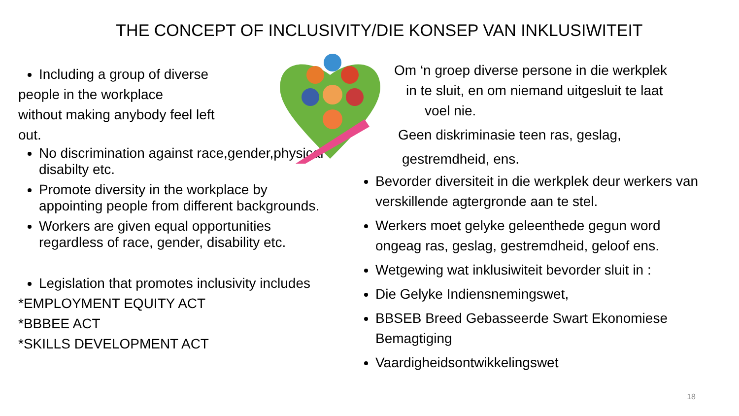THE CONCEPT OF INCLUSIVITY/DIE KONSEP VAN INKLUSIWITEIT
Including a group of diverse
people in the workplace
without making anybody feel left
out.
No discrimination against race,gender,physical disabilty etc.
Promote diversity in the workplace by appointing people from different backgrounds.
Workers are given equal opportunities regardless of race, gender, disability etc.
Legislation that promotes inclusivity includes
*EMPLOYMENT EQUITY ACT
*BBBEE ACT
*SKILLS DEVELOPMENT ACT
Om ‘n groep diverse persone in die werkplek
in te sluit, en om niemand uitgesluit te laat
voel nie.
Geen diskriminasie teen ras, geslag,
gestremdheid, ens.
Bevorder diversiteit in die werkplek deur werkers van verskillende agtergronde aan te stel.
Werkers moet gelyke geleenthede gegun word ongeag ras, geslag, gestremdheid, geloof ens.
Wetgewing wat inklusiwiteit bevorder sluit in :
Die Gelyke Indiensnemingswet,
BBSEB Breed Gebasseerde Swart Ekonomiese Bemagtiging
Vaardigheidsontwikkelingswet
18